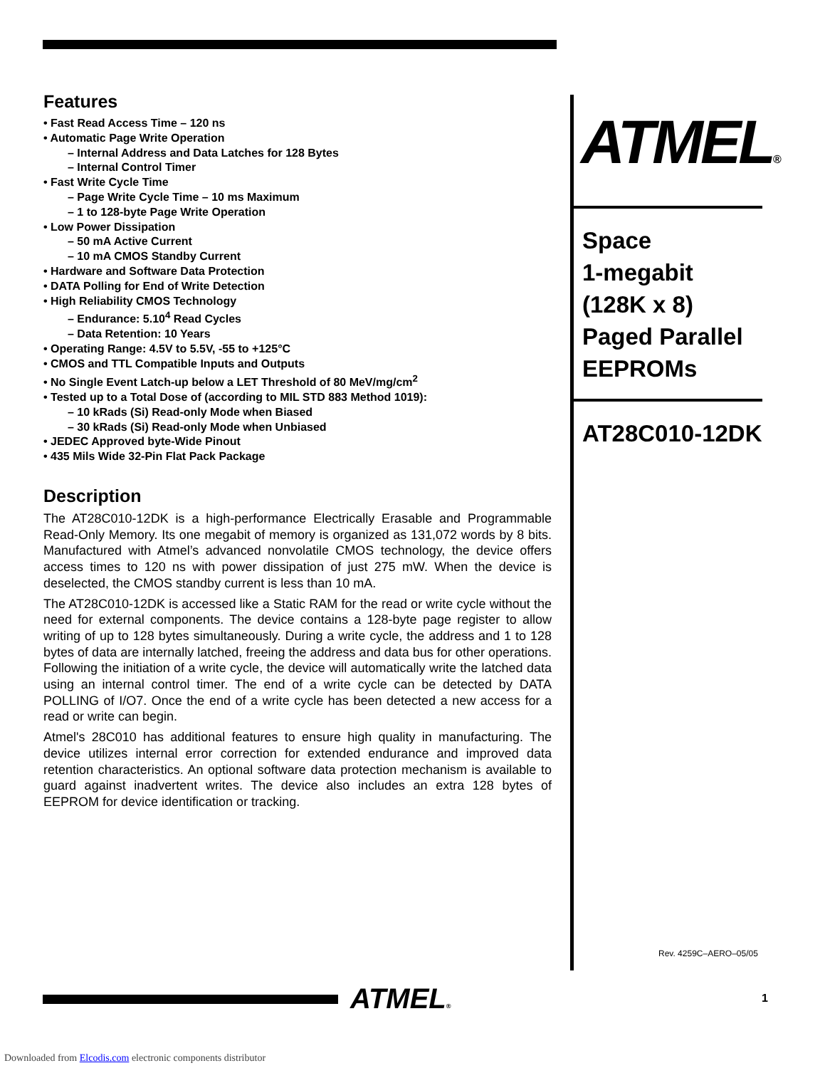Features
• Fast Read Access Time – 120 ns
• Automatic Page Write Operation
– Internal Address and Data Latches for 128 Bytes
– Internal Control Timer
• Fast Write Cycle Time
– Page Write Cycle Time – 10 ms Maximum
– 1 to 128-byte Page Write Operation
• Low Power Dissipation
– 50 mA Active Current
– 10 mA CMOS Standby Current
• Hardware and Software Data Protection
• DATA Polling for End of Write Detection
• High Reliability CMOS Technology
– Endurance: 5.10<sup>4</sup> Read Cycles
– Data Retention: 10 Years
• Operating Range: 4.5V to 5.5V, -55 to +125°C
• CMOS and TTL Compatible Inputs and Outputs
• No Single Event Latch-up below a LET Threshold of 80 MeV/mg/cm<sup>2</sup>
• Tested up to a Total Dose of (according to MIL STD 883 Method 1019):
– 10 kRads (Si) Read-only Mode when Biased
– 30 kRads (Si) Read-only Mode when Unbiased
• JEDEC Approved byte-Wide Pinout
• 435 Mils Wide 32-Pin Flat Pack Package
Description
The AT28C010-12DK is a high-performance Electrically Erasable and Programmable Read-Only Memory. Its one megabit of memory is organized as 131,072 words by 8 bits. Manufactured with Atmel’s advanced nonvolatile CMOS technology, the device offers access times to 120 ns with power dissipation of just 275 mW. When the device is deselected, the CMOS standby current is less than 10 mA.
The AT28C010-12DK is accessed like a Static RAM for the read or write cycle without the need for external components. The device contains a 128-byte page register to allow writing of up to 128 bytes simultaneously. During a write cycle, the address and 1 to 128 bytes of data are internally latched, freeing the address and data bus for other operations. Following the initiation of a write cycle, the device will automatically write the latched data using an internal control timer. The end of a write cycle can be detected by DATA POLLING of I/O7. Once the end of a write cycle has been detected a new access for a read or write can begin.
Atmel's 28C010 has additional features to ensure high quality in manufacturing. The device utilizes internal error correction for extended endurance and improved data retention characteristics. An optional software data protection mechanism is available to guard against inadvertent writes. The device also includes an extra 128 bytes of EEPROM for device identification or tracking.
ATMEL®
Space
1-megabit
(128K x 8)
Paged Parallel
EEPROMs
AT28C010-12DK
Rev. 4259C–AERO–05/05
ATMEL® 1
Downloaded from Elcodis.com electronic components distributor